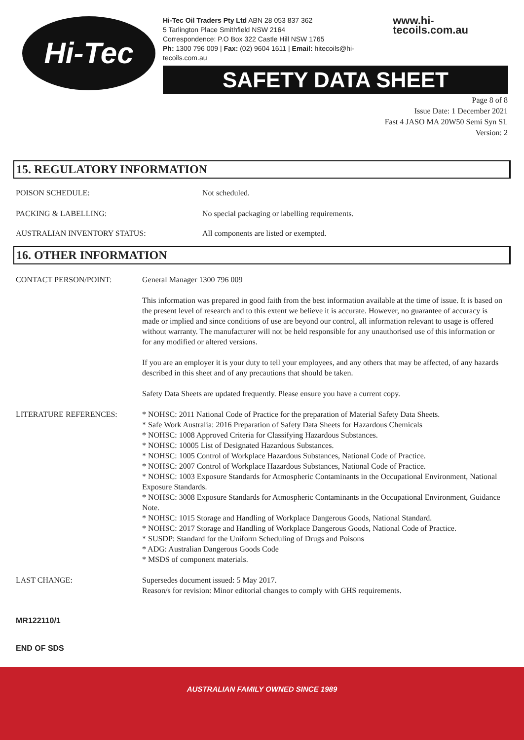Hi-Tec
Hi-Tec Oil Traders Pty Ltd ABN 28 053 837 362
5 Tarlington Place Smithfield NSW 2164
Correspondence: P.O Box 322 Castle Hill NSW 1765
Ph: 1300 796 009 | Fax: (02) 9604 1611 | Email: hitecoils@hi-tecoils.com.au
www.hi-tecoils.com.au
SAFETY DATA SHEET
Page 8 of 8
Issue Date: 1 December 2021
Fast 4 JASO MA 20W50 Semi Syn SL
Version: 2
15. REGULATORY INFORMATION
POISON SCHEDULE: Not scheduled.
PACKING & LABELLING: No special packaging or labelling requirements.
AUSTRALIAN INVENTORY STATUS: All components are listed or exempted.
16. OTHER INFORMATION
CONTACT PERSON/POINT: General Manager 1300 796 009
This information was prepared in good faith from the best information available at the time of issue. It is based on the present level of research and to this extent we believe it is accurate. However, no guarantee of accuracy is made or implied and since conditions of use are beyond our control, all information relevant to usage is offered without warranty. The manufacturer will not be held responsible for any unauthorised use of this information or for any modified or altered versions.
If you are an employer it is your duty to tell your employees, and any others that may be affected, of any hazards described in this sheet and of any precautions that should be taken.
Safety Data Sheets are updated frequently. Please ensure you have a current copy.
LITERATURE REFERENCES: * NOHSC: 2011 National Code of Practice for the preparation of Material Safety Data Sheets.
* Safe Work Australia: 2016 Preparation of Safety Data Sheets for Hazardous Chemicals
* NOHSC: 1008 Approved Criteria for Classifying Hazardous Substances.
* NOHSC: 10005 List of Designated Hazardous Substances.
* NOHSC: 1005 Control of Workplace Hazardous Substances, National Code of Practice.
* NOHSC: 2007 Control of Workplace Hazardous Substances, National Code of Practice.
* NOHSC: 1003 Exposure Standards for Atmospheric Contaminants in the Occupational Environment, National Exposure Standards.
* NOHSC: 3008 Exposure Standards for Atmospheric Contaminants in the Occupational Environment, Guidance Note.
* NOHSC: 1015 Storage and Handling of Workplace Dangerous Goods, National Standard.
* NOHSC: 2017 Storage and Handling of Workplace Dangerous Goods, National Code of Practice.
* SUSDP: Standard for the Uniform Scheduling of Drugs and Poisons
* ADG: Australian Dangerous Goods Code
* MSDS of component materials.
LAST CHANGE: Supersedes document issued: 5 May 2017.
Reason/s for revision: Minor editorial changes to comply with GHS requirements.
MR122110/1
END OF SDS
AUSTRALIAN FAMILY OWNED SINCE 1989